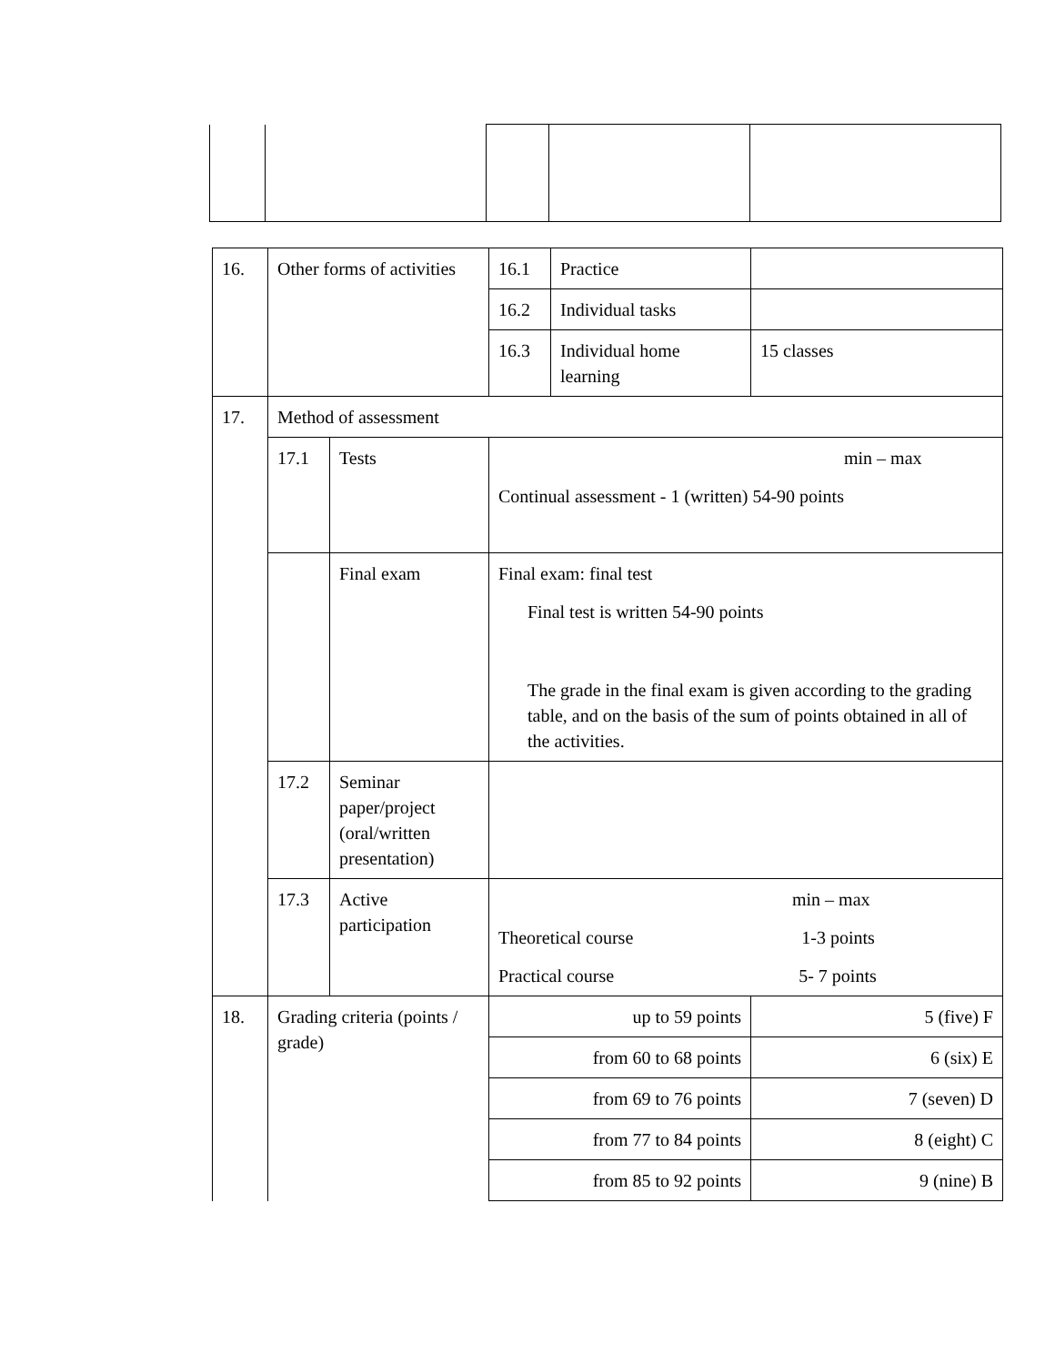| 16. | Other forms of activities | | 16.1 | Practice | |
| | | | 16.2 | Individual tasks | |
| | | | 16.3 | Individual home learning | 15 classes |
| 17. | Method of assessment | | | | |
| | 17.1 | Tests | min – max Continual assessment - 1 (written) 54-90 points | | |
| | | Final exam | Final exam: final test Final test is written 54-90 points The grade in the final exam is given according to the grading table, and on the basis of the sum of points obtained in all of the activities. | | |
| | 17.2 | Seminar paper/project (oral/written presentation) | | | |
| | 17.3 | Active participation | min – max Theoretical course 1-3 points Practical course 5- 7 points | | |
| 18. | Grading criteria (points / grade) | | up to 59 points | | 5 (five) F |
| | | | from 60 to 68 points | | 6 (six) E |
| | | | from 69 to 76 points | | 7 (seven) D |
| | | | from 77 to 84 points | | 8 (eight) C |
| | | | from 85 to 92 points | | 9 (nine) B |